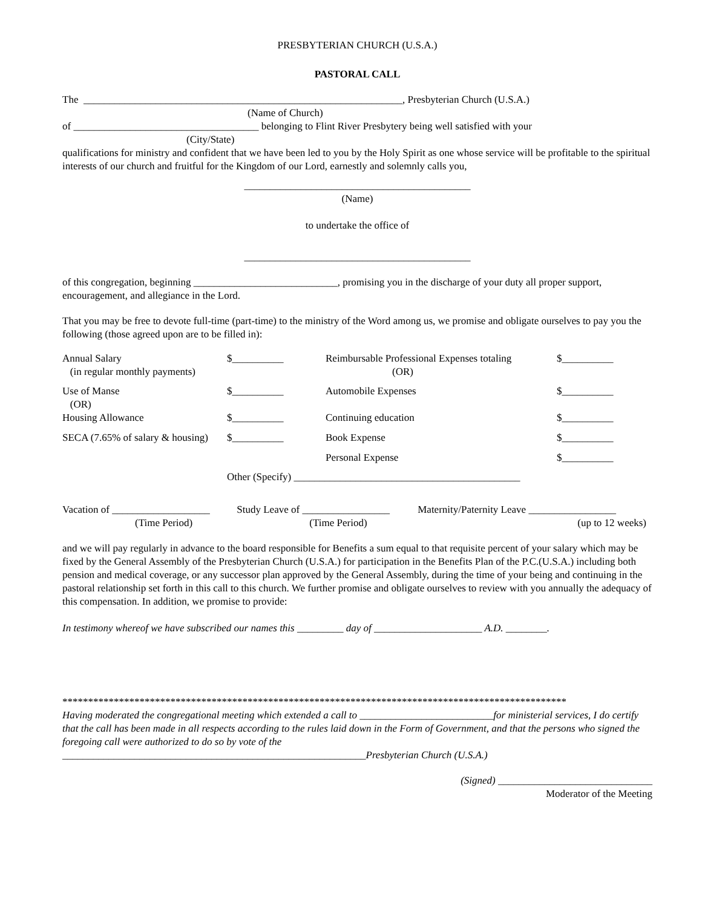PRESBYTERIAN CHURCH (U.S.A.)
PASTORAL CALL
The ______________________________________________________________, Presbyterian Church (U.S.A.)
(Name of Church)
of ____________________________________ belonging to Flint River Presbytery being well satisfied with your
(City/State)
qualifications for ministry and confident that we have been led to you by the Holy Spirit as one whose service will be profitable to the spiritual interests of our church and fruitful for the Kingdom of our Lord, earnestly and solemnly calls you,
____________________________________________
(Name)
to undertake the office of
____________________________________________
of this congregation, beginning ____________________________, promising you in the discharge of your duty all proper support, encouragement, and allegiance in the Lord.
That you may be free to devote full-time (part-time) to the ministry of the Word among us, we promise and obligate ourselves to pay you the following (those agreed upon are to be filled in):
| Annual Salary (in regular monthly payments) | $__________ | Reimbursable Professional Expenses totaling (OR) | $__________ |
| Use of Manse (OR) | $__________ | Automobile Expenses | $__________ |
| Housing Allowance | $__________ | Continuing education | $__________ |
| SECA (7.65% of salary & housing) | $__________ | Book Expense | $__________ |
| | | Personal Expense | $__________ |
| | Other (Specify) ____________________________________________ | | |
| Vacation of ___________________ | Study Leave of _________________ | Maternity/Paternity Leave _________________ |
| (Time Period) | (Time Period) | (up to 12 weeks) |
and we will pay regularly in advance to the board responsible for Benefits a sum equal to that requisite percent of your salary which may be fixed by the General Assembly of the Presbyterian Church (U.S.A.) for participation in the Benefits Plan of the P.C.(U.S.A.) including both pension and medical coverage, or any successor plan approved by the General Assembly, during the time of your being and continuing in the pastoral relationship set forth in this call to this church. We further promise and obligate ourselves to review with you annually the adequacy of this compensation. In addition, we promise to provide:
In testimony whereof we have subscribed our names this _________ day of _____________________ A.D. ________.
**************************************************************************************************
Having moderated the congregational meeting which extended a call to __________________________for ministerial services, I do certify that the call has been made in all respects according to the rules laid down in the Form of Government, and that the persons who signed the foregoing call were authorized to do so by vote of the
___________________________________________________________Presbyterian Church (U.S.A.)
(Signed) ______________________________
Moderator of the Meeting